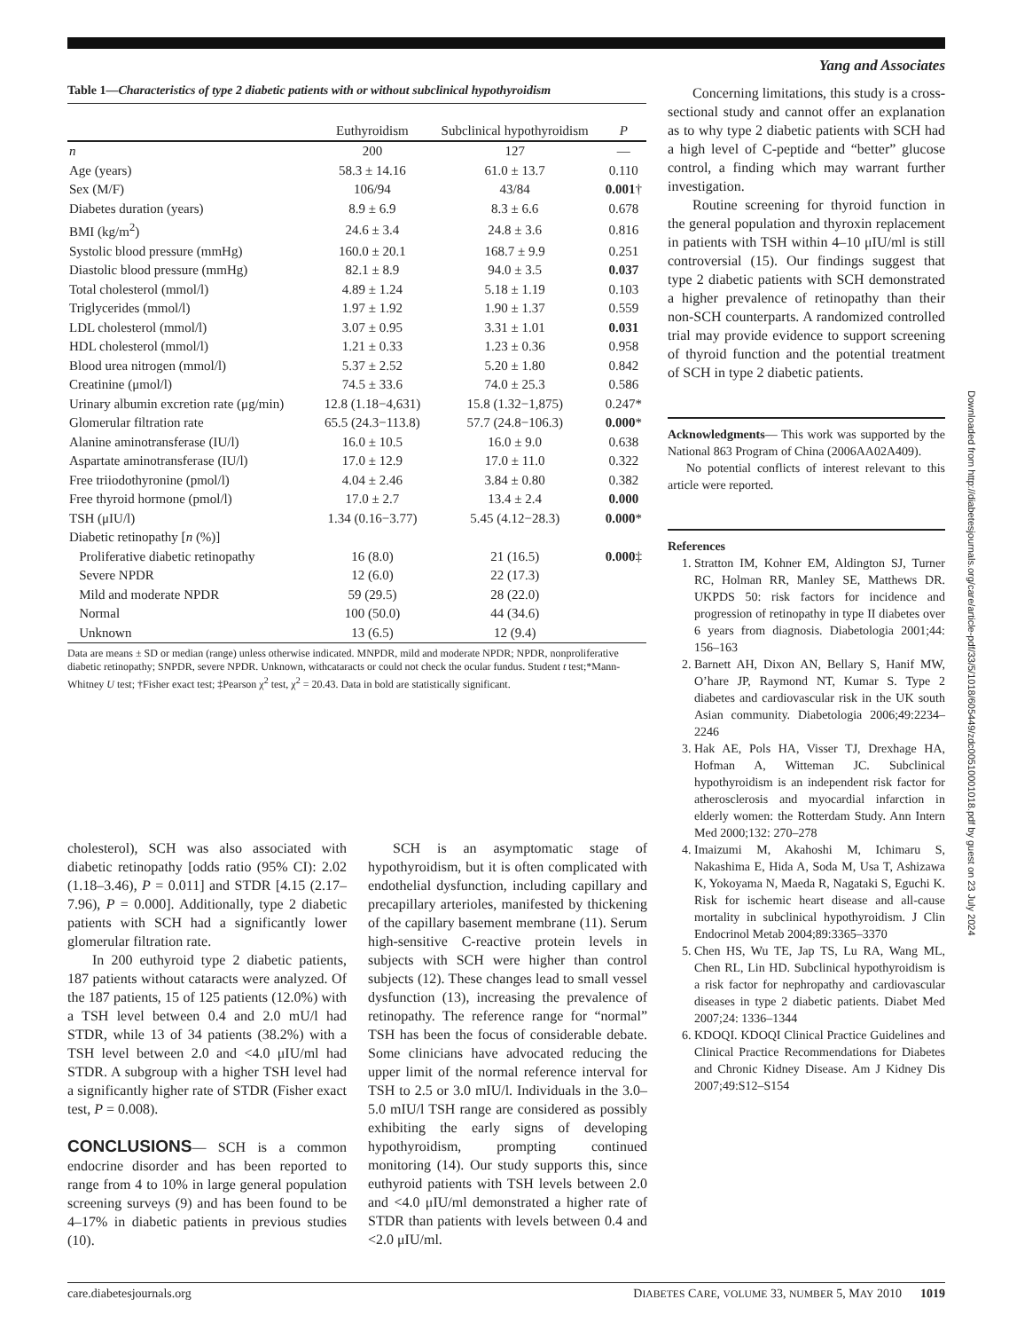Yang and Associates
Table 1—Characteristics of type 2 diabetic patients with or without subclinical hypothyroidism
| | Euthyroidism | Subclinical hypothyroidism | P |
| --- | --- | --- | --- |
| n | 200 | 127 | — |
| Age (years) | 58.3 ± 14.16 | 61.0 ± 13.7 | 0.110 |
| Sex (M/F) | 106/94 | 43/84 | 0.001 † |
| Diabetes duration (years) | 8.9 ± 6.9 | 8.3 ± 6.6 | 0.678 |
| BMI (kg/m<sup>2</sup>) | 24.6 ± 3.4 | 24.8 ± 3.6 | 0.816 |
| Systolic blood pressure (mmHg) | 160.0 ± 20.1 | 168.7 ± 9.9 | 0.251 |
| Diastolic blood pressure (mmHg) | 82.1 ± 8.9 | 94.0 ± 3.5 | 0.037 |
| Total cholesterol (mmol/l) | 4.89 ± 1.24 | 5.18 ± 1.19 | 0.103 |
| Triglycerides (mmol/l) | 1.97 ± 1.92 | 1.90 ± 1.37 | 0.559 |
| LDL cholesterol (mmol/l) | 3.07 ± 0.95 | 3.31 ± 1.01 | 0.031 |
| HDL cholesterol (mmol/l) | 1.21 ± 0.33 | 1.23 ± 0.36 | 0.958 |
| Blood urea nitrogen (mmol/l) | 5.37 ± 2.52 | 5.20 ± 1.80 | 0.842 |
| Creatinine (μmol/l) | 74.5 ± 33.6 | 74.0 ± 25.3 | 0.586 |
| Urinary albumin excretion rate (μg/min) | 12.8 (1.18−4,631) | 15.8 (1.32−1,875) | 0.247* |
| Glomerular filtration rate | 65.5 (24.3−113.8) | 57.7 (24.8−106.3) | 0.000 * |
| Alanine aminotransferase (IU/l) | 16.0 ± 10.5 | 16.0 ± 9.0 | 0.638 |
| Aspartate aminotransferase (IU/l) | 17.0 ± 12.9 | 17.0 ± 11.0 | 0.322 |
| Free triiodothyronine (pmol/l) | 4.04 ± 2.46 | 3.84 ± 0.80 | 0.382 |
| Free thyroid hormone (pmol/l) | 17.0 ± 2.7 | 13.4 ± 2.4 | 0.000 |
| TSH (μIU/l) | 1.34 (0.16−3.77) | 5.45 (4.12−28.3) | 0.000 * |
| Diabetic retinopathy [ n (%)] | | | |
| Proliferative diabetic retinopathy | 16 (8.0) | 21 (16.5) | 0.000 ‡ |
| Severe NPDR | 12 (6.0) | 22 (17.3) | |
| Mild and moderate NPDR | 59 (29.5) | 28 (22.0) | |
| Normal | 100 (50.0) | 44 (34.6) | |
| Unknown | 13 (6.5) | 12 (9.4) | |
Data are means ± SD or median (range) unless otherwise indicated. MNPDR, mild and moderate NPDR; NPDR, nonproliferative diabetic retinopathy; SNPDR, severe NPDR. Unknown, withcataracts or could not check the ocular fundus. Student t test;*Mann-Whitney U test; †Fisher exact test; ‡Pearson χ<sup>2</sup> test, χ<sup>2</sup> = 20.43. Data in bold are statistically significant.
Concerning limitations, this study is a cross-sectional study and cannot offer an explanation as to why type 2 diabetic patients with SCH had a high level of C-peptide and “better” glucose control, a finding which may warrant further investigation.
Routine screening for thyroid function in the general population and thyroxin replacement in patients with TSH within 4–10 μIU/ml is still controversial (15). Our findings suggest that type 2 diabetic patients with SCH demonstrated a higher prevalence of retinopathy than their non-SCH counterparts. A randomized controlled trial may provide evidence to support screening of thyroid function and the potential treatment of SCH in type 2 diabetic patients.
Acknowledgments— This work was supported by the National 863 Program of China (2006AA02A409).
No potential conflicts of interest relevant to this article were reported.
References
1. Stratton IM, Kohner EM, Aldington SJ, Turner RC, Holman RR, Manley SE, Matthews DR. UKPDS 50: risk factors for incidence and progression of retinopathy in type II diabetes over 6 years from diagnosis. Diabetologia 2001;44: 156–163
2. Barnett AH, Dixon AN, Bellary S, Hanif MW, O’hare JP, Raymond NT, Kumar S. Type 2 diabetes and cardiovascular risk in the UK south Asian community. Diabetologia 2006;49:2234–2246
3. Hak AE, Pols HA, Visser TJ, Drexhage HA, Hofman A, Witteman JC. Subclinical hypothyroidism is an independent risk factor for atherosclerosis and myocardial infarction in elderly women: the Rotterdam Study. Ann Intern Med 2000;132: 270–278
4. Imaizumi M, Akahoshi M, Ichimaru S, Nakashima E, Hida A, Soda M, Usa T, Ashizawa K, Yokoyama N, Maeda R, Nagataki S, Eguchi K. Risk for ischemic heart disease and all-cause mortality in subclinical hypothyroidism. J Clin Endocrinol Metab 2004;89:3365–3370
5. Chen HS, Wu TE, Jap TS, Lu RA, Wang ML, Chen RL, Lin HD. Subclinical hypothyroidism is a risk factor for nephropathy and cardiovascular diseases in type 2 diabetic patients. Diabet Med 2007;24: 1336–1344
6. KDOQI. KDOQI Clinical Practice Guidelines and Clinical Practice Recommendations for Diabetes and Chronic Kidney Disease. Am J Kidney Dis 2007;49:S12–S154
cholesterol), SCH was also associated with diabetic retinopathy [odds ratio (95% CI): 2.02 (1.18–3.46), P = 0.011] and STDR [4.15 (2.17–7.96), P = 0.000]. Additionally, type 2 diabetic patients with SCH had a significantly lower glomerular filtration rate.
In 200 euthyroid type 2 diabetic patients, 187 patients without cataracts were analyzed. Of the 187 patients, 15 of 125 patients (12.0%) with a TSH level between 0.4 and 2.0 mU/l had STDR, while 13 of 34 patients (38.2%) with a TSH level between 2.0 and <4.0 μIU/ml had STDR. A subgroup with a higher TSH level had a significantly higher rate of STDR (Fisher exact test, P = 0.008).
CONCLUSIONS— SCH is a common endocrine disorder and has been reported to range from 4 to 10% in large general population screening surveys (9) and has been found to be 4–17% in diabetic patients in previous studies (10).
SCH is an asymptomatic stage of hypothyroidism, but it is often complicated with endothelial dysfunction, including capillary and precapillary arterioles, manifested by thickening of the capillary basement membrane (11). Serum high-sensitive C-reactive protein levels in subjects with SCH were higher than control subjects (12). These changes lead to small vessel dysfunction (13), increasing the prevalence of retinopathy. The reference range for “normal” TSH has been the focus of considerable debate. Some clinicians have advocated reducing the upper limit of the normal reference interval for TSH to 2.5 or 3.0 mIU/l. Individuals in the 3.0–5.0 mIU/l TSH range are considered as possibly exhibiting the early signs of developing hypothyroidism, prompting continued monitoring (14). Our study supports this, since euthyroid patients with TSH levels between 2.0 and <4.0 μIU/ml demonstrated a higher rate of STDR than patients with levels between 0.4 and <2.0 μIU/ml.
Downloaded from http://diabetesjournals.org/care/article-pdf/33/5/1018/605449/zdc00510001018.pdf by guest on 23 July 2024
care.diabetesjournals.org DIABETES CARE, VOLUME 33, NUMBER 5, MAY 2010 1019